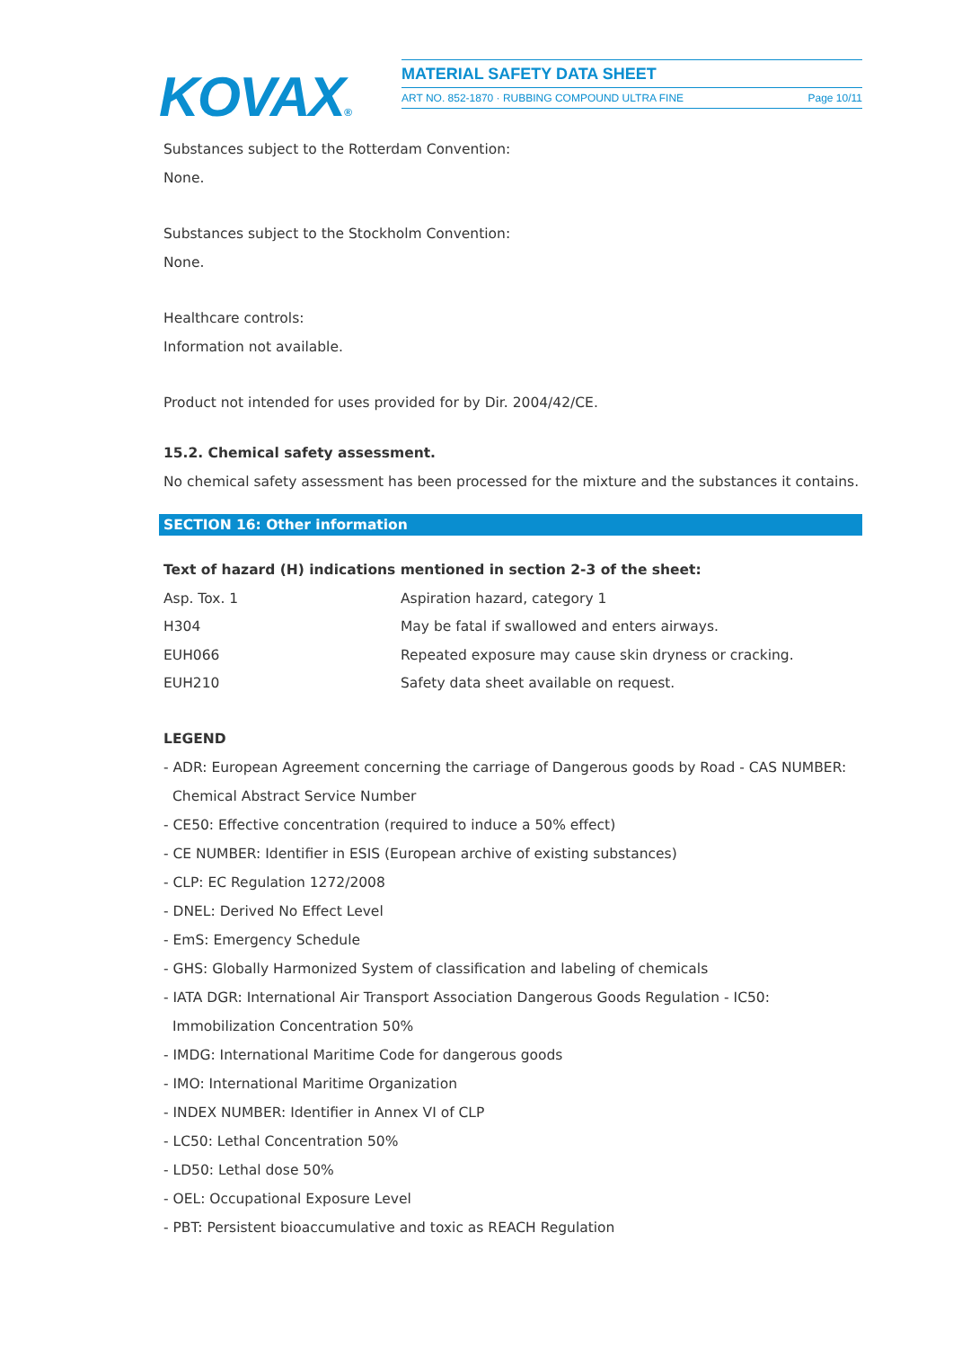KOVAX®
MATERIAL SAFETY DATA SHEET
ART NO. 852-1870 · RUBBING COMPOUND ULTRA FINE Page 10/11
Substances subject to the Rotterdam Convention:
None.
Substances subject to the Stockholm Convention:
None.
Healthcare controls:
Information not available.
Product not intended for uses provided for by Dir. 2004/42/CE.
15.2. Chemical safety assessment.
No chemical safety assessment has been processed for the mixture and the substances it contains.
SECTION 16: Other information
Text of hazard (H) indications mentioned in section 2-3 of the sheet:
| Asp. Tox. 1 | Aspiration hazard, category 1 |
| H304 | May be fatal if swallowed and enters airways. |
| EUH066 | Repeated exposure may cause skin dryness or cracking. |
| EUH210 | Safety data sheet available on request. |
LEGEND
- ADR: European Agreement concerning the carriage of Dangerous goods by Road - CAS NUMBER:
Chemical Abstract Service Number
- CE50: Effective concentration (required to induce a 50% effect)
- CE NUMBER: Identifier in ESIS (European archive of existing substances)
- CLP: EC Regulation 1272/2008
- DNEL: Derived No Effect Level
- EmS: Emergency Schedule
- GHS: Globally Harmonized System of classification and labeling of chemicals
- IATA DGR: International Air Transport Association Dangerous Goods Regulation - IC50:
Immobilization Concentration 50%
- IMDG: International Maritime Code for dangerous goods
- IMO: International Maritime Organization
- INDEX NUMBER: Identifier in Annex VI of CLP
- LC50: Lethal Concentration 50%
- LD50: Lethal dose 50%
- OEL: Occupational Exposure Level
- PBT: Persistent bioaccumulative and toxic as REACH Regulation